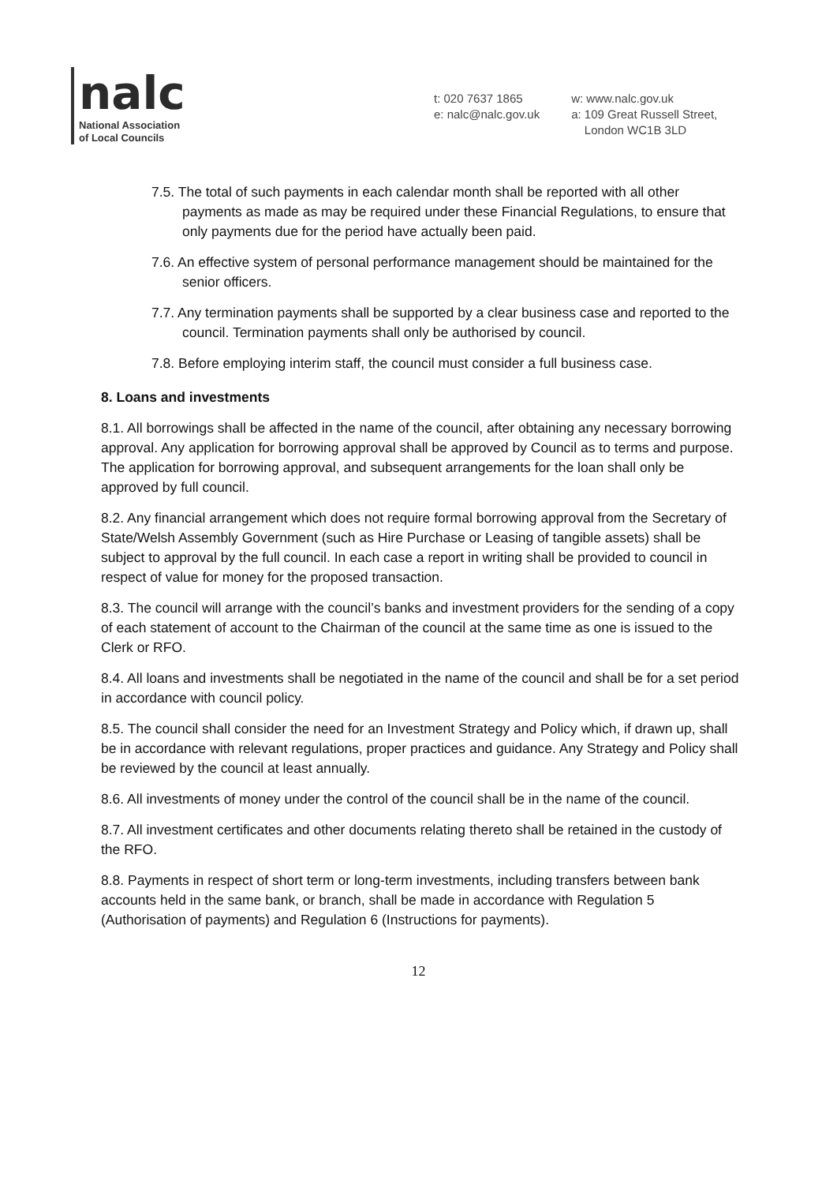nalc
National Association
of Local Councils
t: 020 7637 1865
e: nalc@nalc.gov.uk
w: www.nalc.gov.uk
a: 109 Great Russell Street,
London WC1B 3LD
7.5. The total of such payments in each calendar month shall be reported with all other payments as made as may be required under these Financial Regulations, to ensure that only payments due for the period have actually been paid.
7.6. An effective system of personal performance management should be maintained for the senior officers.
7.7. Any termination payments shall be supported by a clear business case and reported to the council. Termination payments shall only be authorised by council.
7.8. Before employing interim staff, the council must consider a full business case.
8. Loans and investments
8.1. All borrowings shall be affected in the name of the council, after obtaining any necessary borrowing approval. Any application for borrowing approval shall be approved by Council as to terms and purpose. The application for borrowing approval, and subsequent arrangements for the loan shall only be approved by full council.
8.2. Any financial arrangement which does not require formal borrowing approval from the Secretary of State/Welsh Assembly Government (such as Hire Purchase or Leasing of tangible assets) shall be subject to approval by the full council. In each case a report in writing shall be provided to council in respect of value for money for the proposed transaction.
8.3. The council will arrange with the council’s banks and investment providers for the sending of a copy of each statement of account to the Chairman of the council at the same time as one is issued to the Clerk or RFO.
8.4. All loans and investments shall be negotiated in the name of the council and shall be for a set period in accordance with council policy.
8.5. The council shall consider the need for an Investment Strategy and Policy which, if drawn up, shall be in accordance with relevant regulations, proper practices and guidance. Any Strategy and Policy shall be reviewed by the council at least annually.
8.6. All investments of money under the control of the council shall be in the name of the council.
8.7. All investment certificates and other documents relating thereto shall be retained in the custody of the RFO.
8.8. Payments in respect of short term or long-term investments, including transfers between bank accounts held in the same bank, or branch, shall be made in accordance with Regulation 5 (Authorisation of payments) and Regulation 6 (Instructions for payments).
12